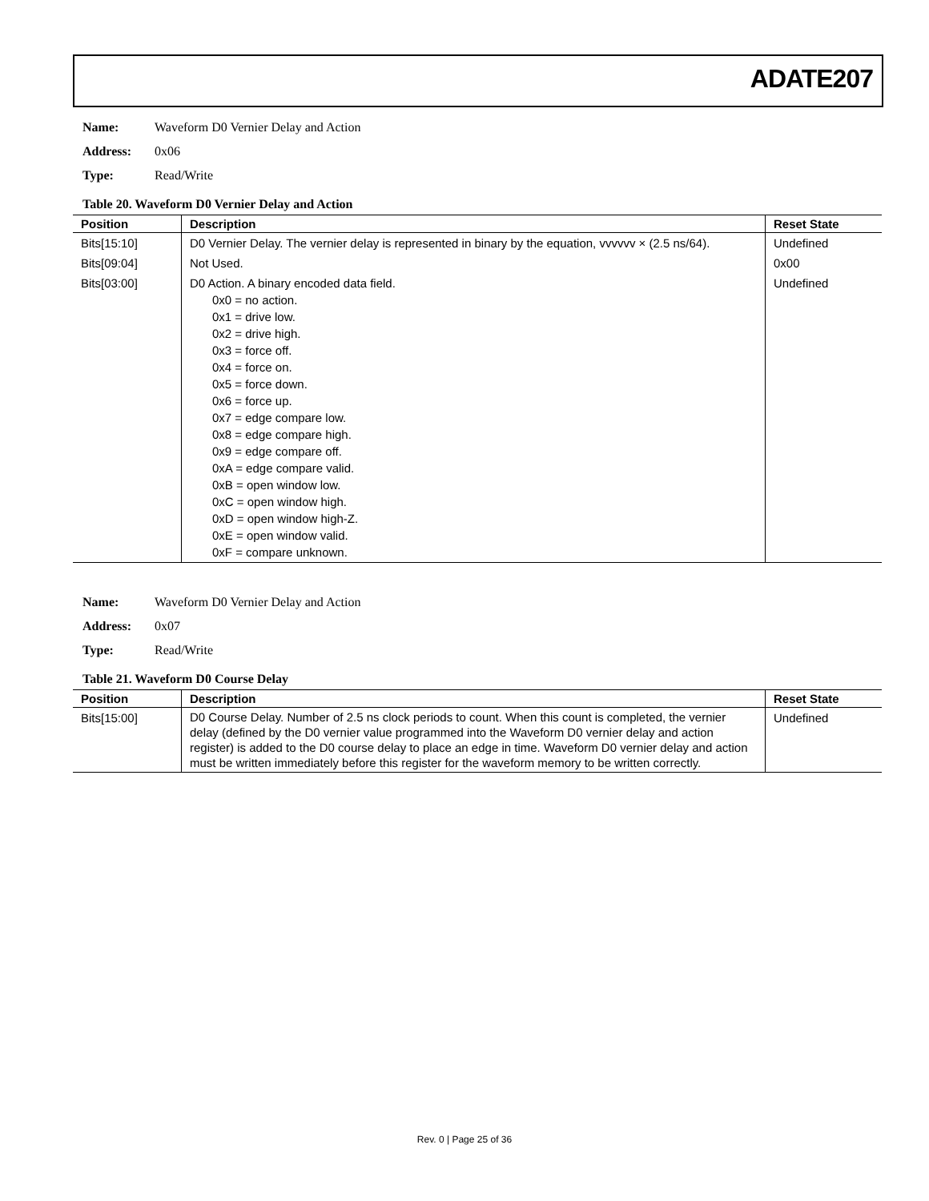ADATE207
Name: Waveform D0 Vernier Delay and Action
Address: 0x06
Type: Read/Write
Table 20. Waveform D0 Vernier Delay and Action
| Position | Description | Reset State |
| --- | --- | --- |
| Bits[15:10] | D0 Vernier Delay. The vernier delay is represented in binary by the equation, vvvvvv × (2.5 ns/64). | Undefined |
| Bits[09:04] | Not Used. | 0x00 |
| Bits[03:00] | D0 Action. A binary encoded data field. 0x0 = no action. 0x1 = drive low. 0x2 = drive high. 0x3 = force off. 0x4 = force on. 0x5 = force down. 0x6 = force up. 0x7 = edge compare low. 0x8 = edge compare high. 0x9 = edge compare off. 0xA = edge compare valid. 0xB = open window low. 0xC = open window high. 0xD = open window high-Z. 0xE = open window valid. 0xF = compare unknown. | Undefined |
Name: Waveform D0 Vernier Delay and Action
Address: 0x07
Type: Read/Write
Table 21. Waveform D0 Course Delay
| Position | Description | Reset State |
| --- | --- | --- |
| Bits[15:00] | D0 Course Delay. Number of 2.5 ns clock periods to count. When this count is completed, the vernier delay (defined by the D0 vernier value programmed into the Waveform D0 vernier delay and action register) is added to the D0 course delay to place an edge in time. Waveform D0 vernier delay and action must be written immediately before this register for the waveform memory to be written correctly. | Undefined |
Rev. 0 | Page 25 of 36